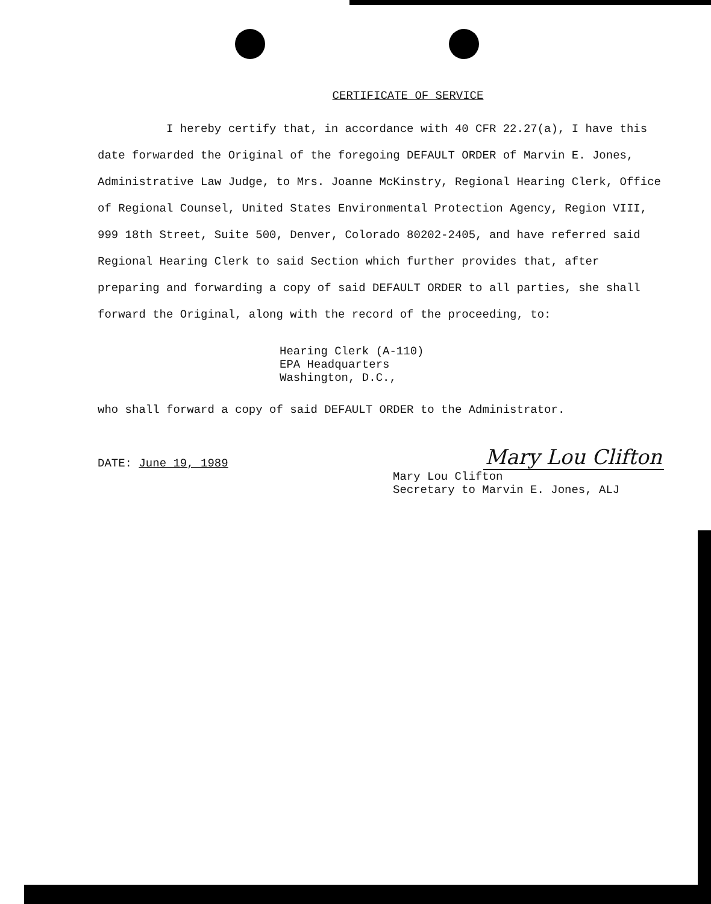CERTIFICATE OF SERVICE
I hereby certify that, in accordance with 40 CFR 22.27(a), I have this date forwarded the Original of the foregoing DEFAULT ORDER of Marvin E. Jones, Administrative Law Judge, to Mrs. Joanne McKinstry, Regional Hearing Clerk, Office of Regional Counsel, United States Environmental Protection Agency, Region VIII, 999 18th Street, Suite 500, Denver, Colorado 80202-2405, and have referred said Regional Hearing Clerk to said Section which further provides that, after preparing and forwarding a copy of said DEFAULT ORDER to all parties, she shall forward the Original, along with the record of the proceeding, to:
Hearing Clerk (A-110)
EPA Headquarters
Washington, D.C.,
who shall forward a copy of said DEFAULT ORDER to the Administrator.
DATE: June 19, 1989
Mary Lou Clifton
Mary Lou Clifton
Secretary to Marvin E. Jones, ALJ